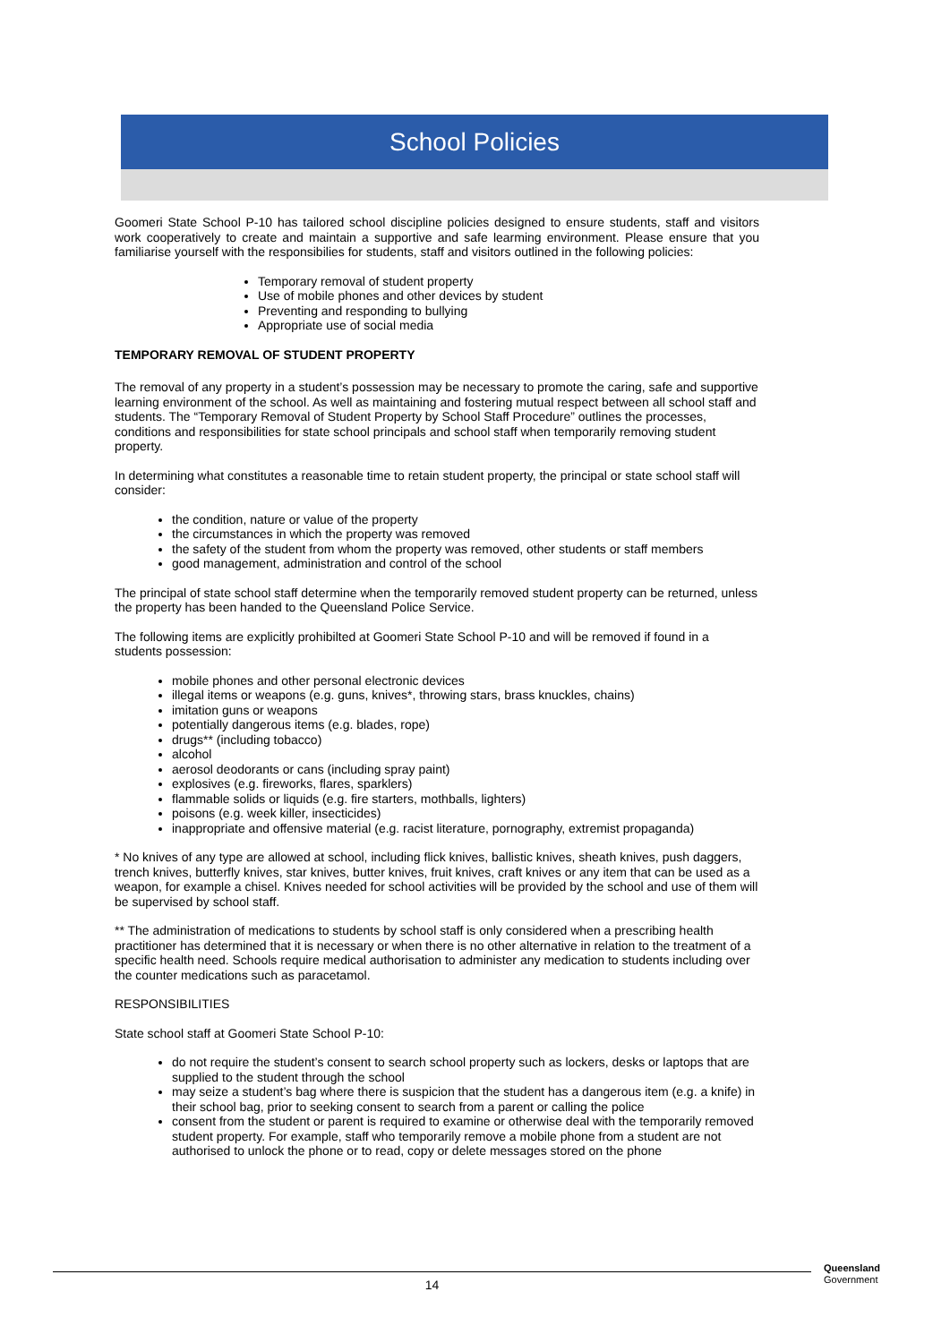School Policies
Goomeri State School P-10 has tailored school discipline policies designed to ensure students, staff and visitors work cooperatively to create and maintain a supportive and safe learming environment. Please ensure that you familiarise yourself with the responsibilies for students, staff and visitors outlined in the following policies:
Temporary removal of student property
Use of mobile phones and other devices by student
Preventing and responding to bullying
Appropriate use of social media
TEMPORARY REMOVAL OF STUDENT PROPERTY
The removal of any property in a student’s possession may be necessary to promote the caring, safe and supportive learning environment of the school. As well as maintaining and fostering mutual respect between all school staff and students. The “Temporary Removal of Student Property by School Staff Procedure” outlines the processes, conditions and responsibilities for state school principals and school staff when temporarily removing student property.
In determining what constitutes a reasonable time to retain student property, the principal or state school staff will consider:
the condition, nature or value of the property
the circumstances in which the property was removed
the safety of the student from whom the property was removed, other students or staff members
good management, administration and control of the school
The principal of state school staff determine when the temporarily removed student property can be returned, unless the property has been handed to the Queensland Police Service.
The following items are explicitly prohibilted at Goomeri State School P-10 and will be removed if found in a students possession:
mobile phones and other personal electronic devices
illegal items or weapons (e.g. guns, knives*, throwing stars, brass knuckles, chains)
imitation guns or weapons
potentially dangerous items (e.g. blades, rope)
drugs** (including tobacco)
alcohol
aerosol deodorants or cans (including spray paint)
explosives (e.g. fireworks, flares, sparklers)
flammable solids or liquids (e.g. fire starters, mothballs, lighters)
poisons (e.g. week killer, insecticides)
inappropriate and offensive material (e.g. racist literature, pornography, extremist propaganda)
* No knives of any type are allowed at school, including flick knives, ballistic knives, sheath knives, push daggers, trench knives, butterfly knives, star knives, butter knives, fruit knives, craft knives or any item that can be used as a weapon, for example a chisel. Knives needed for school activities will be provided by the school and use of them will be supervised by school staff.
** The administration of medications to students by school staff is only considered when a prescribing health practitioner has determined that it is necessary or when there is no other alternative in relation to the treatment of a specific health need. Schools require medical authorisation to administer any medication to students including over the counter medications such as paracetamol.
RESPONSIBILITIES
State school staff at Goomeri State School P-10:
do not require the student’s consent to search school property such as lockers, desks or laptops that are supplied to the student through the school
may seize a student’s bag where there is suspicion that the student has a dangerous item (e.g. a knife) in their school bag, prior to seeking consent to search from a parent or calling the police
consent from the student or parent is required to examine or otherwise deal with the temporarily removed student property. For example, staff who temporarily remove a mobile phone from a student are not authorised to unlock the phone or to read, copy or delete messages stored on the phone
14
Queensland
Government